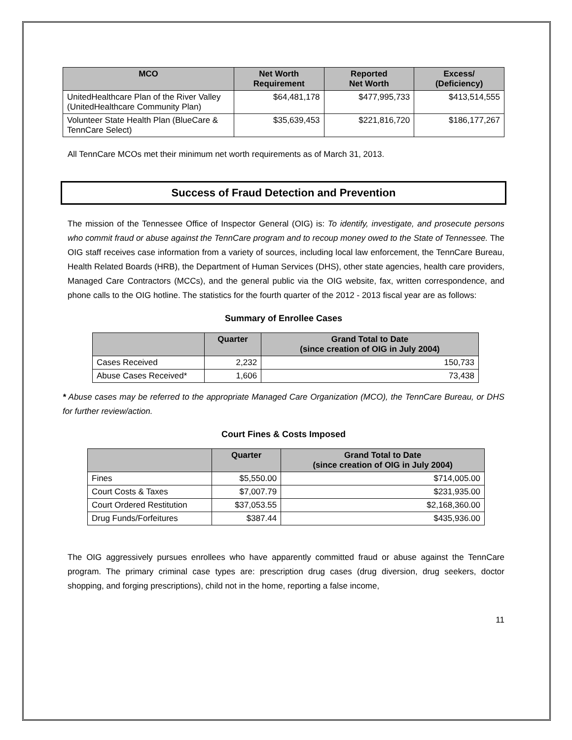| MCO | Net Worth Requirement | Reported Net Worth | Excess/ (Deficiency) |
| --- | --- | --- | --- |
| UnitedHealthcare Plan of the River Valley (UnitedHealthcare Community Plan) | $64,481,178 | $477,995,733 | $413,514,555 |
| Volunteer State Health Plan (BlueCare & TennCare Select) | $35,639,453 | $221,816,720 | $186,177,267 |
All TennCare MCOs met their minimum net worth requirements as of March 31, 2013.
Success of Fraud Detection and Prevention
The mission of the Tennessee Office of Inspector General (OIG) is: To identify, investigate, and prosecute persons who commit fraud or abuse against the TennCare program and to recoup money owed to the State of Tennessee. The OIG staff receives case information from a variety of sources, including local law enforcement, the TennCare Bureau, Health Related Boards (HRB), the Department of Human Services (DHS), other state agencies, health care providers, Managed Care Contractors (MCCs), and the general public via the OIG website, fax, written correspondence, and phone calls to the OIG hotline. The statistics for the fourth quarter of the 2012 - 2013 fiscal year are as follows:
Summary of Enrollee Cases
| | Quarter | Grand Total to Date (since creation of OIG in July 2004) |
| --- | --- | --- |
| Cases Received | 2,232 | 150,733 |
| Abuse Cases Received* | 1,606 | 73,438 |
* Abuse cases may be referred to the appropriate Managed Care Organization (MCO), the TennCare Bureau, or DHS for further review/action.
Court Fines & Costs Imposed
| | Quarter | Grand Total to Date (since creation of OIG in July 2004) |
| --- | --- | --- |
| Fines | $5,550.00 | $714,005.00 |
| Court Costs & Taxes | $7,007.79 | $231,935.00 |
| Court Ordered Restitution | $37,053.55 | $2,168,360.00 |
| Drug Funds/Forfeitures | $387.44 | $435,936.00 |
The OIG aggressively pursues enrollees who have apparently committed fraud or abuse against the TennCare program. The primary criminal case types are: prescription drug cases (drug diversion, drug seekers, doctor shopping, and forging prescriptions), child not in the home, reporting a false income,
11